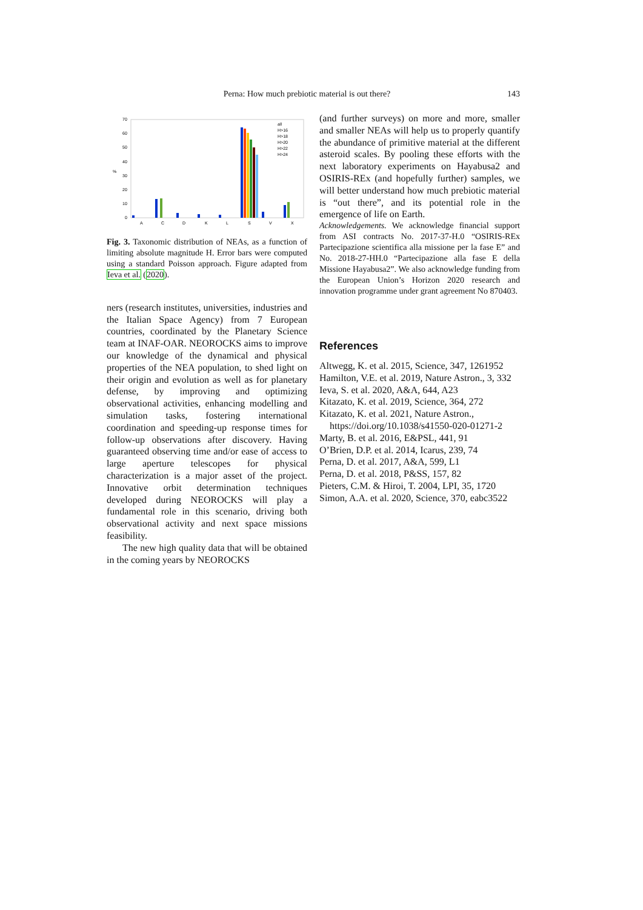143
Perna: How much prebiotic material is out there?
70
60
50
40
30
20
10
0
%
A
C
D
K
L
S
V
X
all
H>16
H>18
H>20
H>22
H>24
Fig. 3. Taxonomic distribution of NEAs, as a function of limiting absolute magnitude H. Error bars were computed using a standard Poisson approach. Figure adapted from Ieva et al. (2020).
ners (research institutes, universities, industries and the Italian Space Agency) from 7 European countries, coordinated by the Planetary Science team at INAF-OAR. NEOROCKS aims to improve our knowledge of the dynamical and physical properties of the NEA population, to shed light on their origin and evolution as well as for planetary defense, by improving and optimizing observational activities, enhancing modelling and simulation tasks, fostering international coordination and speeding-up response times for follow-up observations after discovery. Having guaranteed observing time and/or ease of access to large aperture telescopes for physical characterization is a major asset of the project. Innovative orbit determination techniques developed during NEOROCKS will play a fundamental role in this scenario, driving both observational activity and next space missions feasibility.
The new high quality data that will be obtained in the coming years by NEOROCKS
(and further surveys) on more and more, smaller and smaller NEAs will help us to properly quantify the abundance of primitive material at the different asteroid scales. By pooling these efforts with the next laboratory experiments on Hayabusa2 and OSIRIS-REx (and hopefully further) samples, we will better understand how much prebiotic material is “out there”, and its potential role in the emergence of life on Earth.
Acknowledgements. We acknowledge financial support from ASI contracts No. 2017-37-H.0 “OSIRIS-REx Partecipazione scientifica alla missione per la fase E” and No. 2018-27-HH.0 “Partecipazione alla fase E della Missione Hayabusa2”. We also acknowledge funding from the European Union’s Horizon 2020 research and innovation programme under grant agreement No 870403.
References
Altwegg, K. et al. 2015, Science, 347, 1261952
Hamilton, V.E. et al. 2019, Nature Astron., 3, 332
Ieva, S. et al. 2020, A&A, 644, A23
Kitazato, K. et al. 2019, Science, 364, 272
Kitazato, K. et al. 2021, Nature Astron., https://doi.org/10.1038/s41550-020-01271-2
Marty, B. et al. 2016, E&PSL, 441, 91
O’Brien, D.P. et al. 2014, Icarus, 239, 74
Perna, D. et al. 2017, A&A, 599, L1
Perna, D. et al. 2018, P&SS, 157, 82
Pieters, C.M. & Hiroi, T. 2004, LPI, 35, 1720
Simon, A.A. et al. 2020, Science, 370, eabc3522